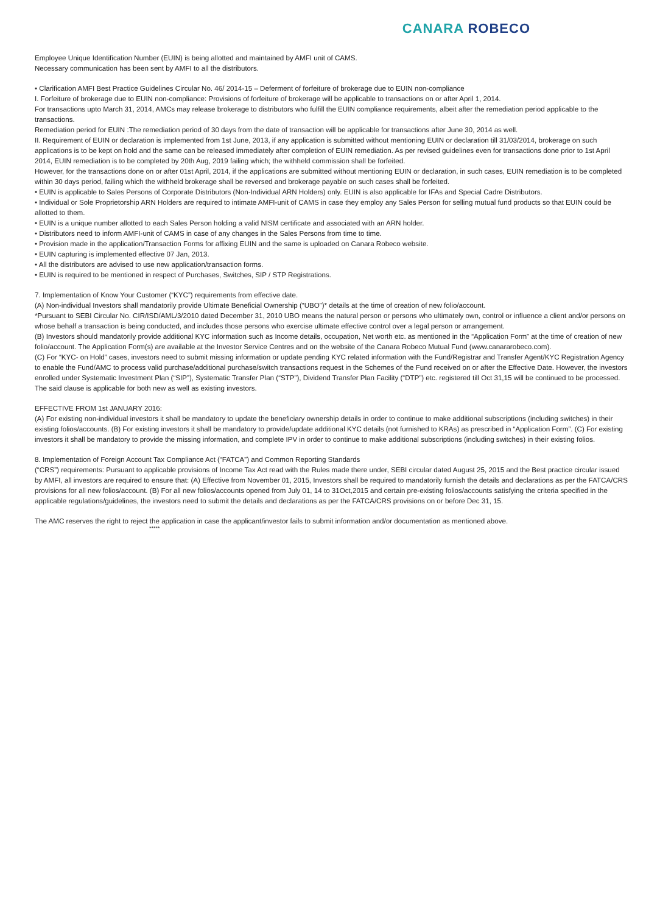CANARA ROBECO
Employee Unique Identification Number (EUIN) is being allotted and maintained by AMFI unit of CAMS.
Necessary communication has been sent by AMFI to all the distributors.
• Clarification AMFI Best Practice Guidelines Circular No. 46/ 2014-15 – Deferment of forfeiture of brokerage due to EUIN non-compliance
I. Forfeiture of brokerage due to EUIN non-compliance: Provisions of forfeiture of brokerage will be applicable to transactions on or after April 1, 2014.
For transactions upto March 31, 2014, AMCs may release brokerage to distributors who fulfill the EUIN compliance requirements, albeit after the remediation period applicable to the transactions.
Remediation period for EUIN :The remediation period of 30 days from the date of transaction will be applicable for transactions after June 30, 2014 as well.
II. Requirement of EUIN or declaration is implemented from 1st June, 2013, if any application is submitted without mentioning EUIN or declaration till 31/03/2014, brokerage on such applications is to be kept on hold and the same can be released immediately after completion of EUIN remediation. As per revised guidelines even for transactions done prior to 1st April 2014, EUIN remediation is to be completed by 20th Aug, 2019 failing which; the withheld commission shall be forfeited.
However, for the transactions done on or after 01st April, 2014, if the applications are submitted without mentioning EUIN or declaration, in such cases, EUIN remediation is to be completed within 30 days period, failing which the withheld brokerage shall be reversed and brokerage payable on such cases shall be forfeited.
• EUIN is applicable to Sales Persons of Corporate Distributors (Non-Individual ARN Holders) only. EUIN is also applicable for IFAs and Special Cadre Distributors.
• Individual or Sole Proprietorship ARN Holders are required to intimate AMFI-unit of CAMS in case they employ any Sales Person for selling mutual fund products so that EUIN could be allotted to them.
• EUIN is a unique number allotted to each Sales Person holding a valid NISM certificate and associated with an ARN holder.
• Distributors need to inform AMFI-unit of CAMS in case of any changes in the Sales Persons from time to time.
• Provision made in the application/Transaction Forms for affixing EUIN and the same is uploaded on Canara Robeco website.
• EUIN capturing is implemented effective 07 Jan, 2013.
• All the distributors are advised to use new application/transaction forms.
• EUIN is required to be mentioned in respect of Purchases, Switches, SIP / STP Registrations.
7. Implementation of Know Your Customer (“KYC”) requirements from effective date.
(A) Non-individual Investors shall mandatorily provide Ultimate Beneficial Ownership (“UBO”)* details at the time of creation of new folio/account.
*Pursuant to SEBI Circular No. CIR/ISD/AML/3/2010 dated December 31, 2010 UBO means the natural person or persons who ultimately own, control or influence a client and/or persons on whose behalf a transaction is being conducted, and includes those persons who exercise ultimate effective control over a legal person or arrangement.
(B) Investors should mandatorily provide additional KYC information such as Income details, occupation, Net worth etc. as mentioned in the “Application Form” at the time of creation of new folio/account. The Application Form(s) are available at the Investor Service Centres and on the website of the Canara Robeco Mutual Fund (www.canararobeco.com).
(C) For “KYC- on Hold” cases, investors need to submit missing information or update pending KYC related information with the Fund/Registrar and Transfer Agent/KYC Registration Agency to enable the Fund/AMC to process valid purchase/additional purchase/switch transactions request in the Schemes of the Fund received on or after the Effective Date. However, the investors enrolled under Systematic Investment Plan (“SIP”), Systematic Transfer Plan (“STP”), Dividend Transfer Plan Facility (“DTP”) etc. registered till Oct 31,15 will be continued to be processed. The said clause is applicable for both new as well as existing investors.
EFFECTIVE FROM 1st JANUARY 2016:
(A) For existing non-individual investors it shall be mandatory to update the beneficiary ownership details in order to continue to make additional subscriptions (including switches) in their existing folios/accounts. (B) For existing investors it shall be mandatory to provide/update additional KYC details (not furnished to KRAs) as prescribed in “Application Form”. (C) For existing investors it shall be mandatory to provide the missing information, and complete IPV in order to continue to make additional subscriptions (including switches) in their existing folios.
8. Implementation of Foreign Account Tax Compliance Act (“FATCA”) and Common Reporting Standards
(“CRS”) requirements: Pursuant to applicable provisions of Income Tax Act read with the Rules made there under, SEBI circular dated August 25, 2015 and the Best practice circular issued by AMFI, all investors are required to ensure that: (A) Effective from November 01, 2015, Investors shall be required to mandatorily furnish the details and declarations as per the FATCA/CRS provisions for all new folios/account. (B) For all new folios/accounts opened from July 01, 14 to 31Oct,2015 and certain pre-existing folios/accounts satisfying the criteria specified in the applicable regulations/guidelines, the investors need to submit the details and declarations as per the FATCA/CRS provisions on or before Dec 31, 15.
The AMC reserves the right to reject the application in case the applicant/investor fails to submit information and/or documentation as mentioned above.
*****